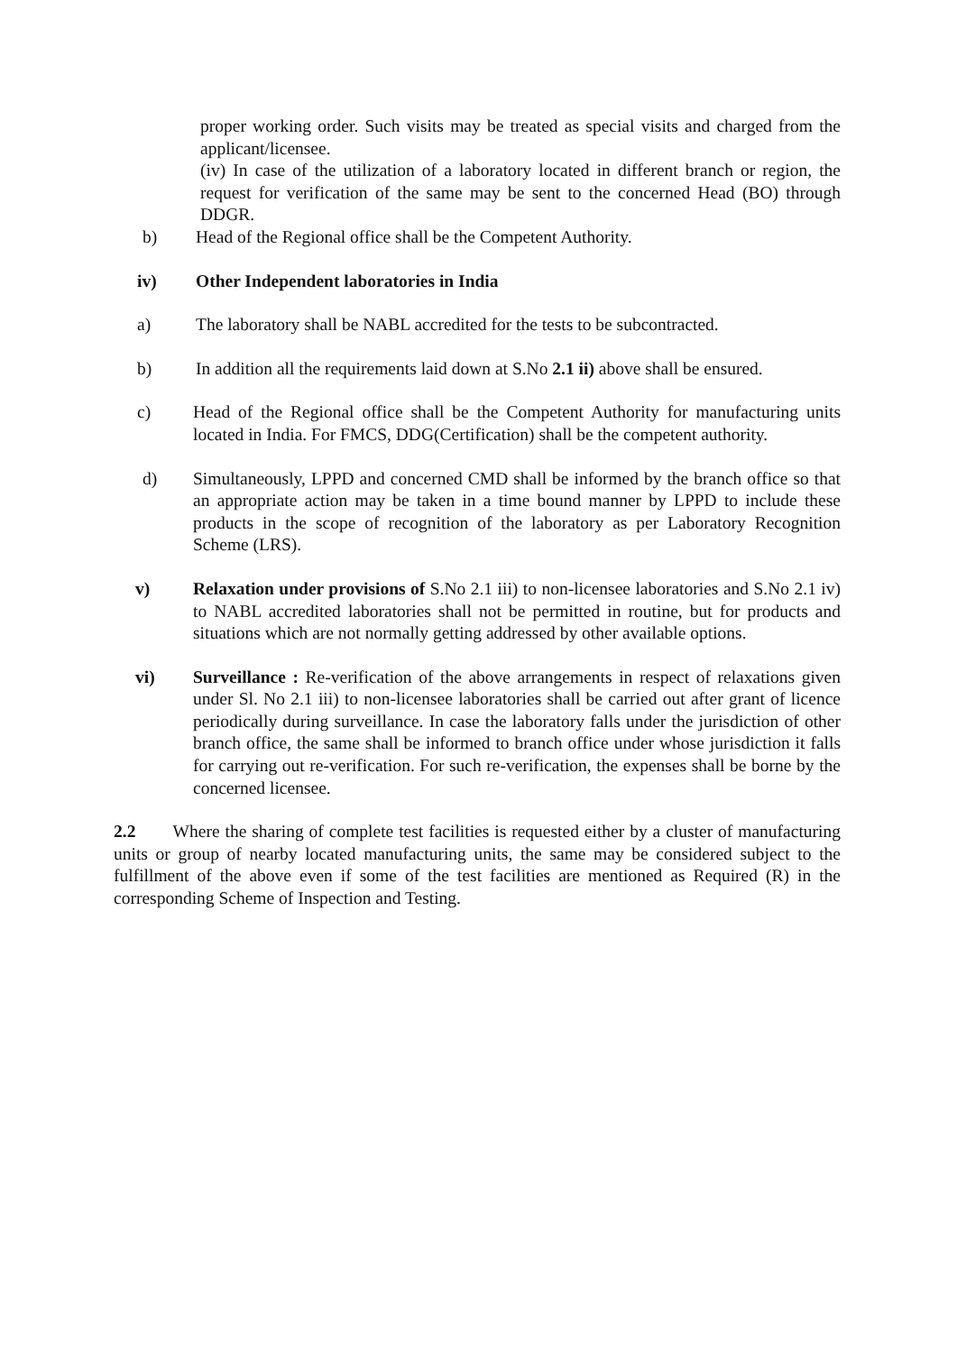proper working order. Such visits may be treated as special visits and charged from the applicant/licensee.
(iv) In case of the utilization of a laboratory located in different branch or region, the request for verification of the same may be sent to the concerned Head (BO) through DDGR.
b) Head of the Regional office shall be the Competent Authority.
iv) Other Independent laboratories in India
a) The laboratory shall be NABL accredited for the tests to be subcontracted.
b) In addition all the requirements laid down at S.No 2.1 ii) above shall be ensured.
c) Head of the Regional office shall be the Competent Authority for manufacturing units located in India. For FMCS, DDG(Certification) shall be the competent authority.
d) Simultaneously, LPPD and concerned CMD shall be informed by the branch office so that an appropriate action may be taken in a time bound manner by LPPD to include these products in the scope of recognition of the laboratory as per Laboratory Recognition Scheme (LRS).
v) Relaxation under provisions of S.No 2.1 iii) to non-licensee laboratories and S.No 2.1 iv) to NABL accredited laboratories shall not be permitted in routine, but for products and situations which are not normally getting addressed by other available options.
vi) Surveillance : Re-verification of the above arrangements in respect of relaxations given under Sl. No 2.1 iii) to non-licensee laboratories shall be carried out after grant of licence periodically during surveillance. In case the laboratory falls under the jurisdiction of other branch office, the same shall be informed to branch office under whose jurisdiction it falls for carrying out re-verification. For such re-verification, the expenses shall be borne by the concerned licensee.
2.2 Where the sharing of complete test facilities is requested either by a cluster of manufacturing units or group of nearby located manufacturing units, the same may be considered subject to the fulfillment of the above even if some of the test facilities are mentioned as Required (R) in the corresponding Scheme of Inspection and Testing.